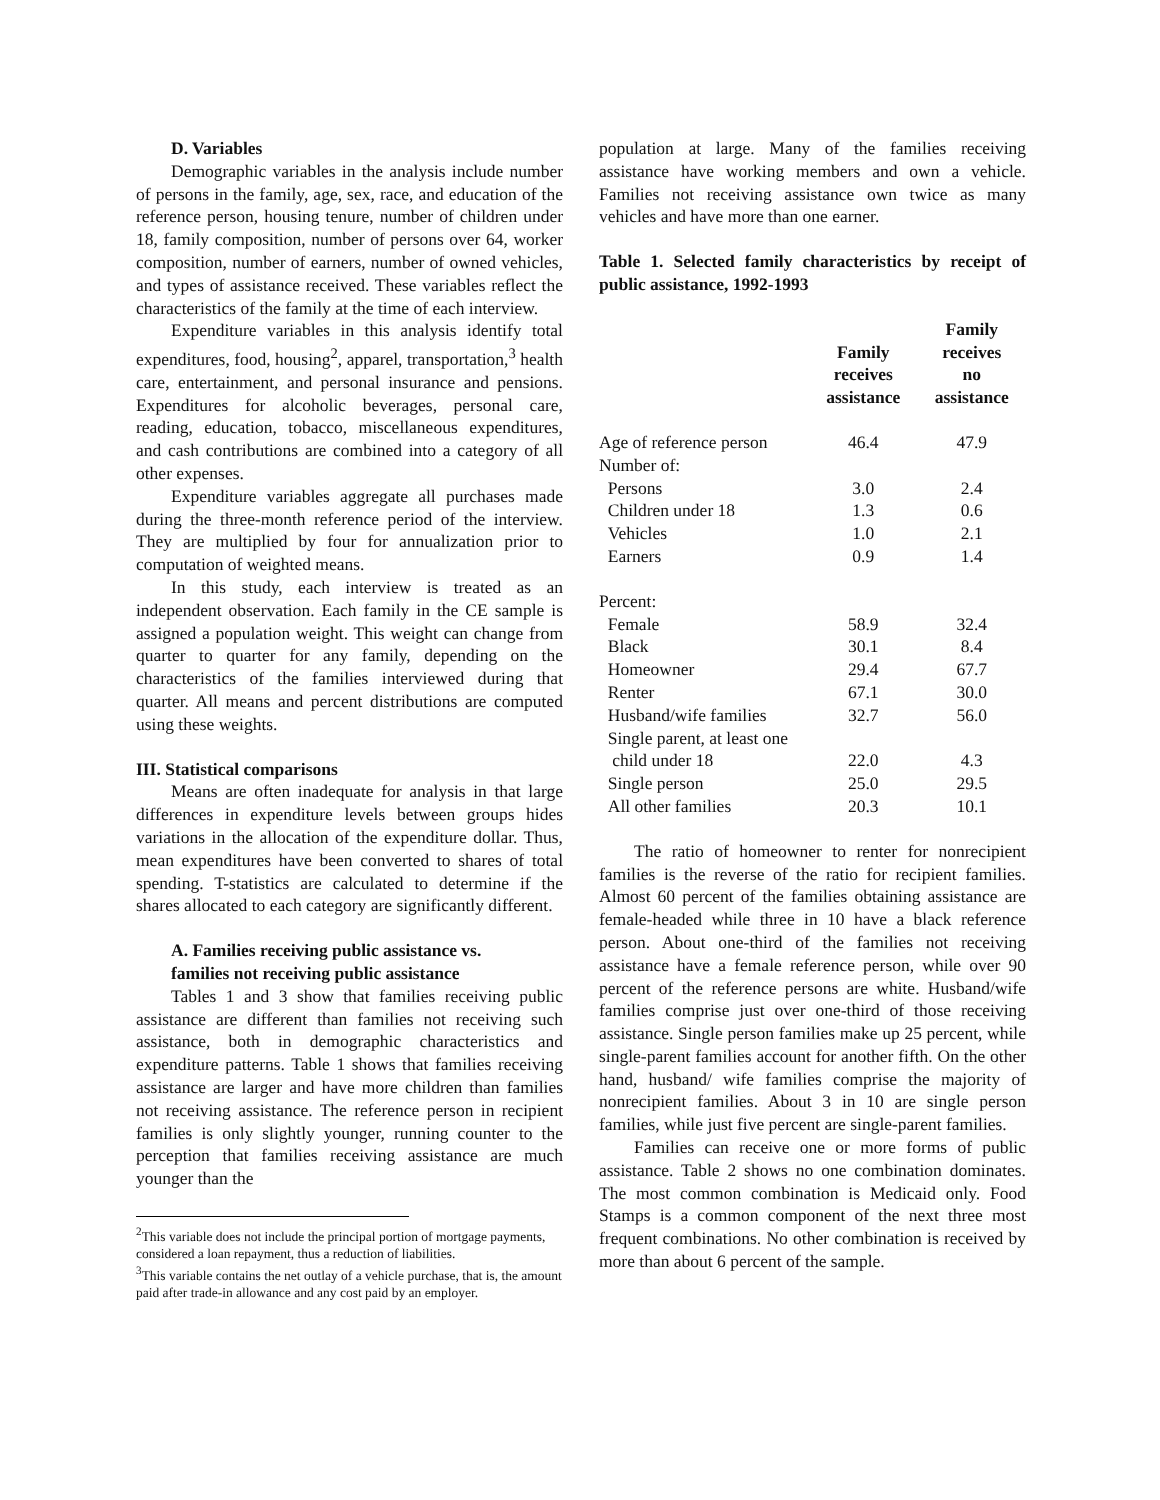D. Variables
Demographic variables in the analysis include number of persons in the family, age, sex, race, and education of the reference person, housing tenure, number of children under 18, family composition, number of persons over 64, worker composition, number of earners, number of owned vehicles, and types of assistance received. These variables reflect the characteristics of the family at the time of each interview.
Expenditure variables in this analysis identify total expenditures, food, housing<sup>2</sup>, apparel, transportation,<sup>3</sup> health care, entertainment, and personal insurance and pensions. Expenditures for alcoholic beverages, personal care, reading, education, tobacco, miscellaneous expenditures, and cash contributions are combined into a category of all other expenses.
Expenditure variables aggregate all purchases made during the three-month reference period of the interview. They are multiplied by four for annualization prior to computation of weighted means.
In this study, each interview is treated as an independent observation. Each family in the CE sample is assigned a population weight. This weight can change from quarter to quarter for any family, depending on the characteristics of the families interviewed during that quarter. All means and percent distributions are computed using these weights.
III. Statistical comparisons
Means are often inadequate for analysis in that large differences in expenditure levels between groups hides variations in the allocation of the expenditure dollar. Thus, mean expenditures have been converted to shares of total spending. T-statistics are calculated to determine if the shares allocated to each category are significantly different.
A. Families receiving public assistance vs.
families not receiving public assistance
Tables 1 and 3 show that families receiving public assistance are different than families not receiving such assistance, both in demographic characteristics and expenditure patterns. Table 1 shows that families receiving assistance are larger and have more children than families not receiving assistance. The reference person in recipient families is only slightly younger, running counter to the perception that families receiving assistance are much younger than the
<sup>2</sup> This variable does not include the principal portion of mortgage payments, considered a loan repayment, thus a reduction of liabilities.
<sup>3</sup> This variable contains the net outlay of a vehicle purchase, that is, the amount paid after trade-in allowance and any cost paid by an employer.
population at large. Many of the families receiving assistance have working members and own a vehicle. Families not receiving assistance own twice as many vehicles and have more than one earner.
Table 1. Selected family characteristics by receipt of public assistance, 1992-1993
| | Family receives assistance | Family receives no assistance |
| --- | --- | --- |
| Age of reference person | 46.4 | 47.9 |
| Number of: | | |
| Persons | 3.0 | 2.4 |
| Children under 18 | 1.3 | 0.6 |
| Vehicles | 1.0 | 2.1 |
| Earners | 0.9 | 1.4 |
| Percent: | | |
| Female | 58.9 | 32.4 |
| Black | 30.1 | 8.4 |
| Homeowner | 29.4 | 67.7 |
| Renter | 67.1 | 30.0 |
| Husband/wife families | 32.7 | 56.0 |
| Single parent, at least one | | |
| child under 18 | 22.0 | 4.3 |
| Single person | 25.0 | 29.5 |
| All other families | 20.3 | 10.1 |
The ratio of homeowner to renter for nonrecipient families is the reverse of the ratio for recipient families. Almost 60 percent of the families obtaining assistance are female-headed while three in 10 have a black reference person. About one-third of the families not receiving assistance have a female reference person, while over 90 percent of the reference persons are white. Husband/wife families comprise just over one-third of those receiving assistance. Single person families make up 25 percent, while single-parent families account for another fifth. On the other hand, husband/ wife families comprise the majority of nonrecipient families. About 3 in 10 are single person families, while just five percent are single-parent families.
Families can receive one or more forms of public assistance. Table 2 shows no one combination dominates. The most common combination is Medicaid only. Food Stamps is a common component of the next three most frequent combinations. No other combination is received by more than about 6 percent of the sample.